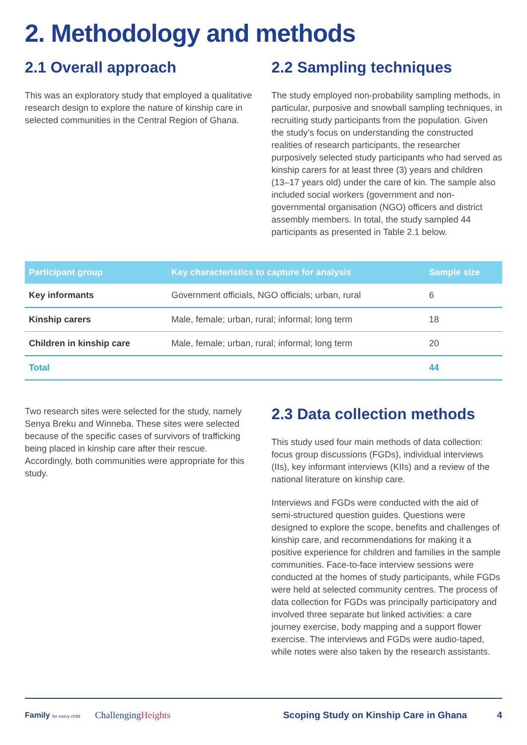2. Methodology and methods
2.1 Overall approach
This was an exploratory study that employed a qualitative research design to explore the nature of kinship care in selected communities in the Central Region of Ghana.
2.2 Sampling techniques
The study employed non-probability sampling methods, in particular, purposive and snowball sampling techniques, in recruiting study participants from the population. Given the study’s focus on understanding the constructed realities of research participants, the researcher purposively selected study participants who had served as kinship carers for at least three (3) years and children (13–17 years old) under the care of kin. The sample also included social workers (government and non-governmental organisation (NGO) officers and district assembly members. In total, the study sampled 44 participants as presented in Table 2.1 below.
| Participant group | Key characteristics to capture for analysis | Sample size |
| --- | --- | --- |
| Key informants | Government officials, NGO officials; urban, rural | 6 |
| Kinship carers | Male, female; urban, rural; informal; long term | 18 |
| Children in kinship care | Male, female; urban, rural; informal; long term | 20 |
| Total | | 44 |
Two research sites were selected for the study, namely Senya Breku and Winneba. These sites were selected because of the specific cases of survivors of trafficking being placed in kinship care after their rescue. Accordingly, both communities were appropriate for this study.
2.3 Data collection methods
This study used four main methods of data collection: focus group discussions (FGDs), individual interviews (IIs), key informant interviews (KIIs) and a review of the national literature on kinship care.
Interviews and FGDs were conducted with the aid of semi-structured question guides. Questions were designed to explore the scope, benefits and challenges of kinship care, and recommendations for making it a positive experience for children and families in the sample communities. Face-to-face interview sessions were conducted at the homes of study participants, while FGDs were held at selected community centres. The process of data collection for FGDs was principally participatory and involved three separate but linked activities: a care journey exercise, body mapping and a support flower exercise. The interviews and FGDs were audio-taped, while notes were also taken by the research assistants.
Family for every child ChallengingHeights Scoping Study on Kinship Care in Ghana 4